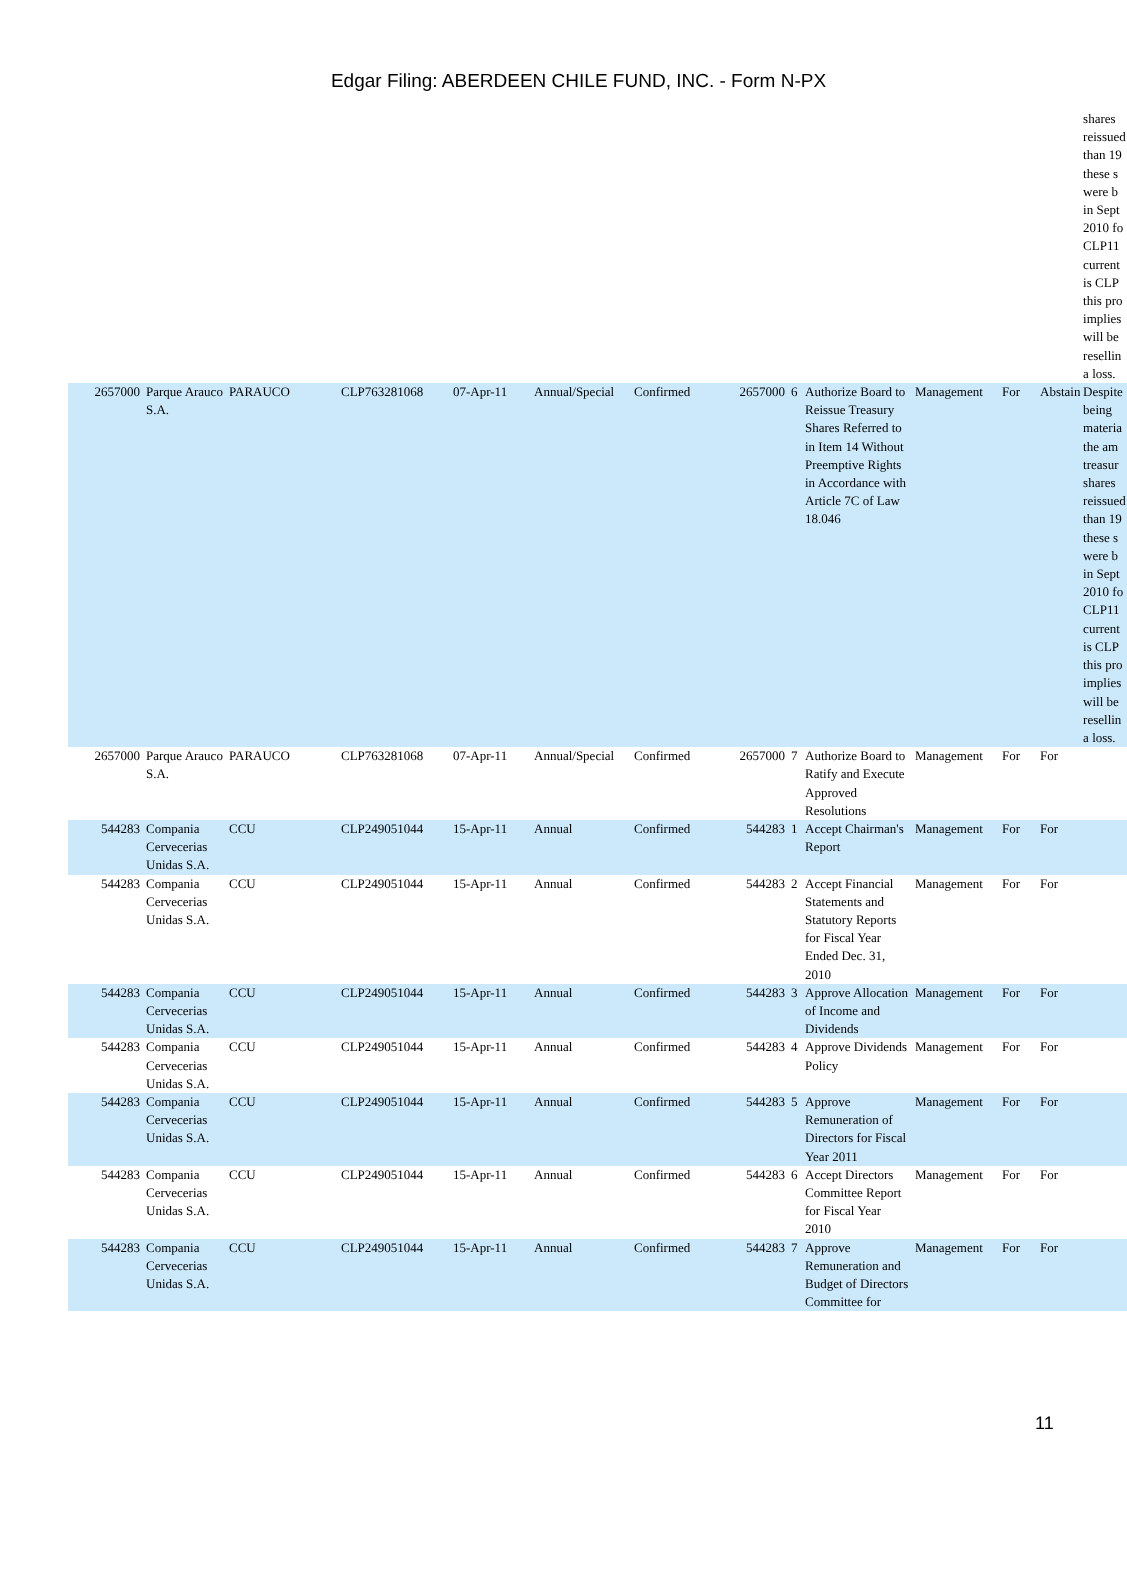Edgar Filing: ABERDEEN CHILE FUND, INC. - Form N-PX
| | | | | | | | | | | | | | shares reissued than 19 these s were b in Sept 2010 fo CLP11 current is CLP this pro implies will be resellin a loss. |
| 2657000 | Parque Arauco S.A. | PARAUCO | CLP763281068 | 07-Apr-11 | Annual/Special | Confirmed | 2657000 | 6 | Authorize Board to Reissue Treasury Shares Referred to in Item 14 Without Preemptive Rights in Accordance with Article 7C of Law 18.046 | Management | For | Abstain | Despite being materia the am treasur shares reissued than 19 these s were b in Sept 2010 fo CLP11 current is CLP this pro implies will be resellin a loss. |
| 2657000 | Parque Arauco S.A. | PARAUCO | CLP763281068 | 07-Apr-11 | Annual/Special | Confirmed | 2657000 | 7 | Authorize Board to Ratify and Execute Approved Resolutions | Management | For | For | |
| 544283 | Compania Cervecerias Unidas S.A. | CCU | CLP249051044 | 15-Apr-11 | Annual | Confirmed | 544283 | 1 | Accept Chairman's Report | Management | For | For | |
| 544283 | Compania Cervecerias Unidas S.A. | CCU | CLP249051044 | 15-Apr-11 | Annual | Confirmed | 544283 | 2 | Accept Financial Statements and Statutory Reports for Fiscal Year Ended Dec. 31, 2010 | Management | For | For | |
| 544283 | Compania Cervecerias Unidas S.A. | CCU | CLP249051044 | 15-Apr-11 | Annual | Confirmed | 544283 | 3 | Approve Allocation of Income and Dividends | Management | For | For | |
| 544283 | Compania Cervecerias Unidas S.A. | CCU | CLP249051044 | 15-Apr-11 | Annual | Confirmed | 544283 | 4 | Approve Dividends Policy | Management | For | For | |
| 544283 | Compania Cervecerias Unidas S.A. | CCU | CLP249051044 | 15-Apr-11 | Annual | Confirmed | 544283 | 5 | Approve Remuneration of Directors for Fiscal Year 2011 | Management | For | For | |
| 544283 | Compania Cervecerias Unidas S.A. | CCU | CLP249051044 | 15-Apr-11 | Annual | Confirmed | 544283 | 6 | Accept Directors Committee Report for Fiscal Year 2010 | Management | For | For | |
| 544283 | Compania Cervecerias Unidas S.A. | CCU | CLP249051044 | 15-Apr-11 | Annual | Confirmed | 544283 | 7 | Approve Remuneration and Budget of Directors Committee for | Management | For | For | |
11